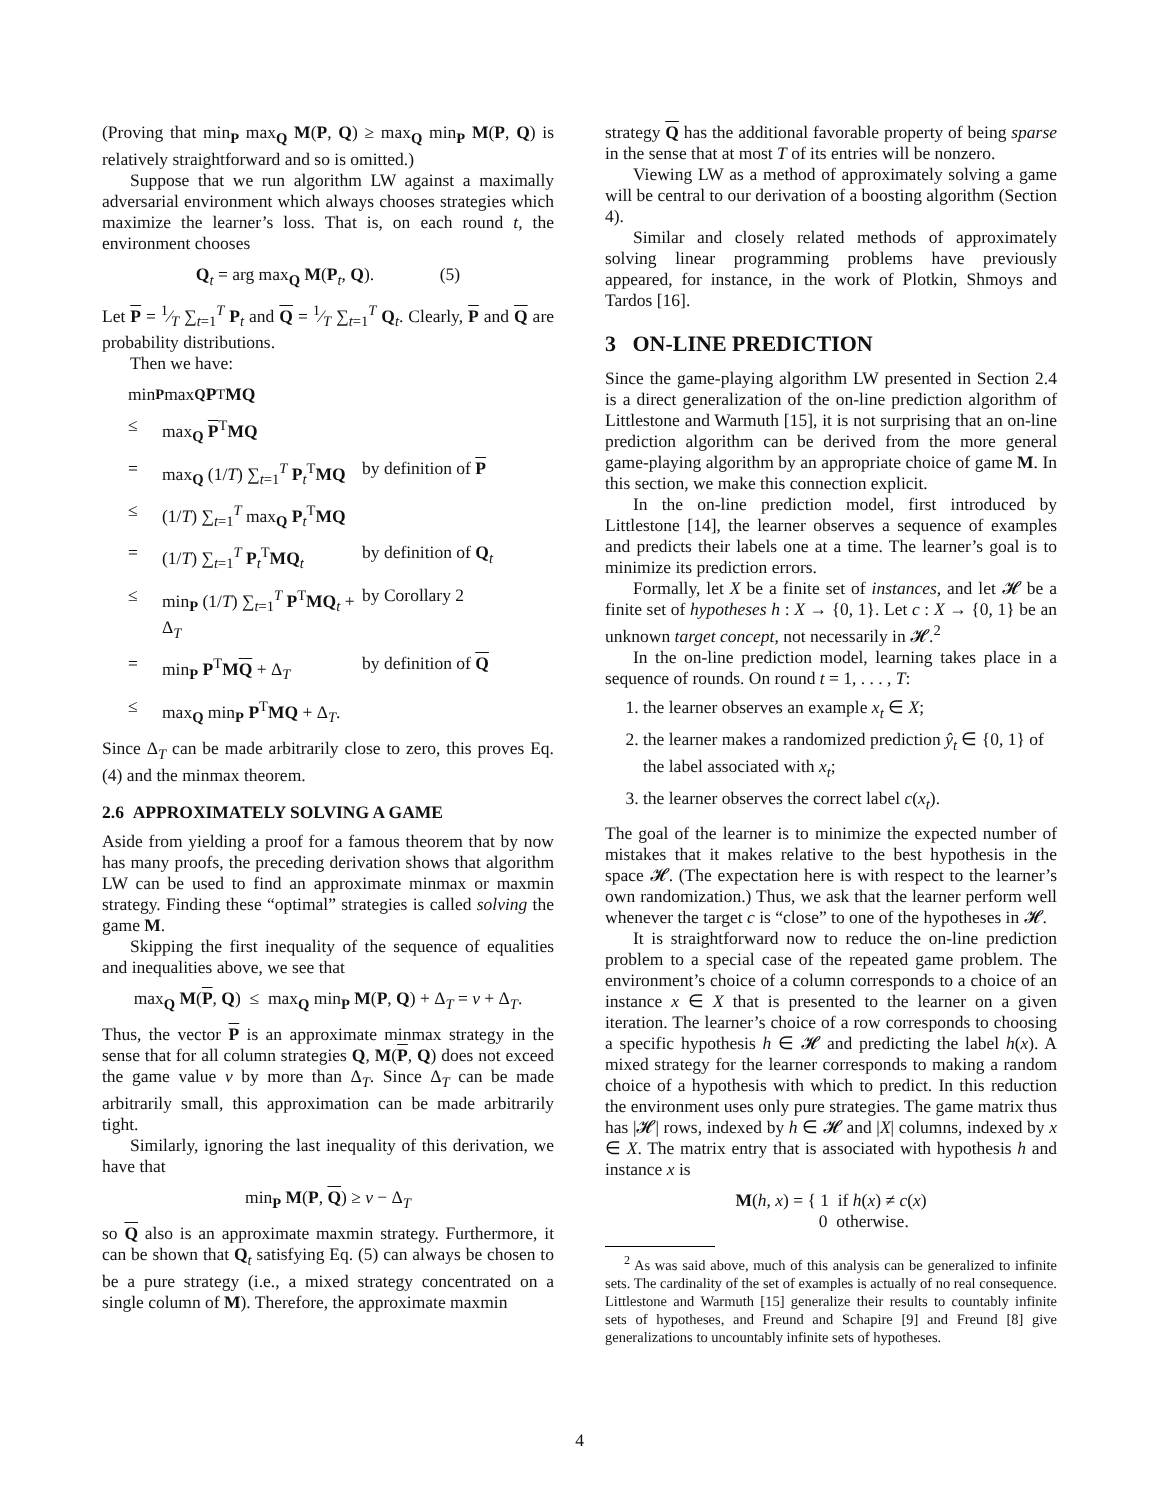(Proving that min<sub>P</sub> max<sub>Q</sub> M(P, Q) ≥ max<sub>Q</sub> min<sub>P</sub> M(P, Q) is relatively straightforward and so is omitted.)
Suppose that we run algorithm LW against a maximally adversarial environment which always chooses strategies which maximize the learner’s loss. That is, on each round t, the environment chooses
Q<sub>t</sub> = arg max<sub>Q</sub> M(P<sub>t</sub>, Q). (5)
Let P = 1⁄T ∑<sub>t=1</sub><sup>T</sup> P<sub>t</sub> and Q = 1⁄T ∑<sub>t=1</sub><sup>T</sup> Q<sub>t</sub>. Clearly, P and Q are probability distributions.
Then we have:
min<sub>P</sub> max<sub>Q</sub> P<sup>T</sup> MQ
≤ max<sub>Q</sub> P<sup>T</sup>MQ
= max<sub>Q</sub> (1/T) ∑<sub>t=1</sub><sup>T</sup> P<sub>t</sub><sup>T</sup>MQ by definition of P
≤ (1/T) ∑<sub>t=1</sub><sup>T</sup> max<sub>Q</sub> P<sub>t</sub><sup>T</sup>MQ
= (1/T) ∑<sub>t=1</sub><sup>T</sup> P<sub>t</sub><sup>T</sup>MQ<sub>t</sub> by definition of Q<sub>t</sub>
≤ min<sub>P</sub> (1/T) ∑<sub>t=1</sub><sup>T</sup> P<sup>T</sup>MQ<sub>t</sub> + Δ<sub>T</sub> by Corollary 2
= min<sub>P</sub> P<sup>T</sup>MQ + Δ<sub>T</sub> by definition of Q
≤ max<sub>Q</sub> min<sub>P</sub> P<sup>T</sup>MQ + Δ<sub>T</sub>.
Since Δ<sub>T</sub> can be made arbitrarily close to zero, this proves Eq. (4) and the minmax theorem.
2.6 APPROXIMATELY SOLVING A GAME
Aside from yielding a proof for a famous theorem that by now has many proofs, the preceding derivation shows that algorithm LW can be used to find an approximate minmax or maxmin strategy. Finding these “optimal” strategies is called solving the game M.
Skipping the first inequality of the sequence of equalities and inequalities above, we see that
max<sub>Q</sub> M(P, Q) ≤ max<sub>Q</sub> min<sub>P</sub> M(P, Q) + Δ<sub>T</sub> = v + Δ<sub>T</sub>.
Thus, the vector P is an approximate minmax strategy in the sense that for all column strategies Q, M(P, Q) does not exceed the game value v by more than Δ<sub>T</sub>. Since Δ<sub>T</sub> can be made arbitrarily small, this approximation can be made arbitrarily tight.
Similarly, ignoring the last inequality of this derivation, we have that
min<sub>P</sub> M(P, Q) ≥ v − Δ<sub>T</sub>
so Q also is an approximate maxmin strategy. Furthermore, it can be shown that Q<sub>t</sub> satisfying Eq. (5) can always be chosen to be a pure strategy (i.e., a mixed strategy concentrated on a single column of M). Therefore, the approximate maxmin
strategy Q has the additional favorable property of being sparse in the sense that at most T of its entries will be nonzero.
Viewing LW as a method of approximately solving a game will be central to our derivation of a boosting algorithm (Section 4).
Similar and closely related methods of approximately solving linear programming problems have previously appeared, for instance, in the work of Plotkin, Shmoys and Tardos [16].
3 ON-LINE PREDICTION
Since the game-playing algorithm LW presented in Section 2.4 is a direct generalization of the on-line prediction algorithm of Littlestone and Warmuth [15], it is not surprising that an on-line prediction algorithm can be derived from the more general game-playing algorithm by an appropriate choice of game M. In this section, we make this connection explicit.
In the on-line prediction model, first introduced by Littlestone [14], the learner observes a sequence of examples and predicts their labels one at a time. The learner’s goal is to minimize its prediction errors.
Formally, let X be a finite set of instances, and let 𝓗 be a finite set of hypotheses h : X → {0, 1}. Let c : X → {0, 1} be an unknown target concept, not necessarily in 𝓗.<sup>2</sup>
In the on-line prediction model, learning takes place in a sequence of rounds. On round t = 1, . . . , T:
1. the learner observes an example x<sub>t</sub> ∈ X;
2. the learner makes a randomized prediction ŷ<sub>t</sub> ∈ {0, 1} of the label associated with x<sub>t</sub>;
3. the learner observes the correct label c(x<sub>t</sub>).
The goal of the learner is to minimize the expected number of mistakes that it makes relative to the best hypothesis in the space 𝓗. (The expectation here is with respect to the learner’s own randomization.) Thus, we ask that the learner perform well whenever the target c is “close” to one of the hypotheses in 𝓗.
It is straightforward now to reduce the on-line prediction problem to a special case of the repeated game problem. The environment’s choice of a column corresponds to a choice of an instance x ∈ X that is presented to the learner on a given iteration. The learner’s choice of a row corresponds to choosing a specific hypothesis h ∈ 𝓗 and predicting the label h(x). A mixed strategy for the learner corresponds to making a random choice of a hypothesis with which to predict. In this reduction the environment uses only pure strategies. The game matrix thus has |𝓗| rows, indexed by h ∈ 𝓗 and |X| columns, indexed by x ∈ X. The matrix entry that is associated with hypothesis h and instance x is
M(h, x) = { 1 if h(x) ≠ c(x)
0 otherwise.
<sup>2</sup> As was said above, much of this analysis can be generalized to infinite sets. The cardinality of the set of examples is actually of no real consequence. Littlestone and Warmuth [15] generalize their results to countably infinite sets of hypotheses, and Freund and Schapire [9] and Freund [8] give generalizations to uncountably infinite sets of hypotheses.
4